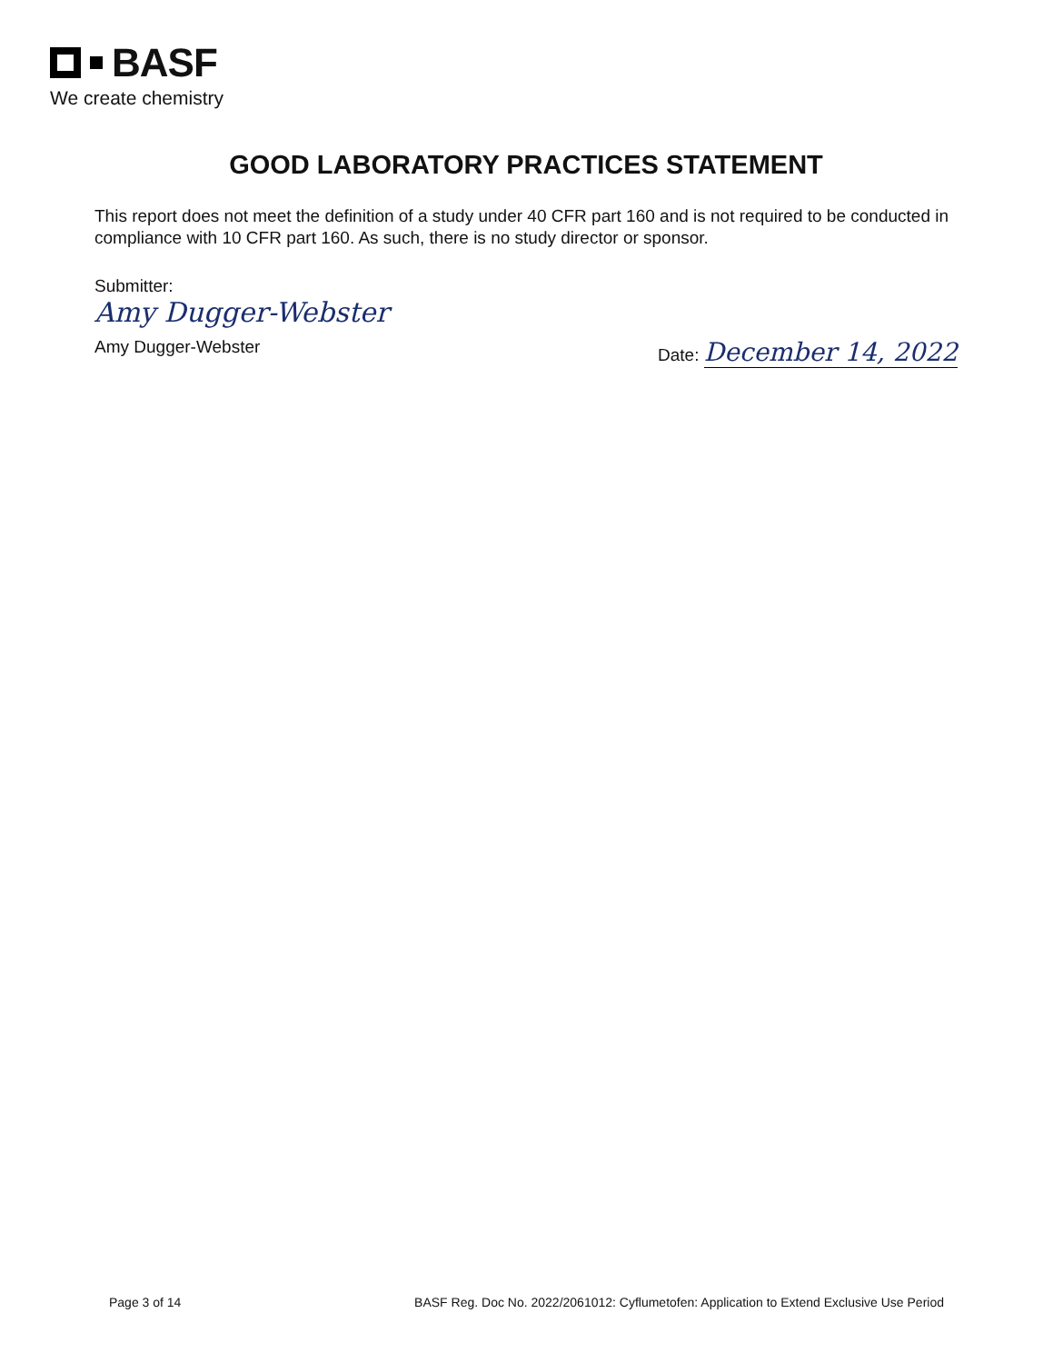BASF
We create chemistry
GOOD LABORATORY PRACTICES STATEMENT
This report does not meet the definition of a study under 40 CFR part 160 and is not required to be conducted in compliance with 10 CFR part 160. As such, there is no study director or sponsor.
Submitter:
Amy Dugger-Webster
Amy Dugger-Webster Date: December 14, 2022
Page 3 of 14 BASF Reg. Doc No. 2022/2061012: Cyflumetofen: Application to Extend Exclusive Use Period